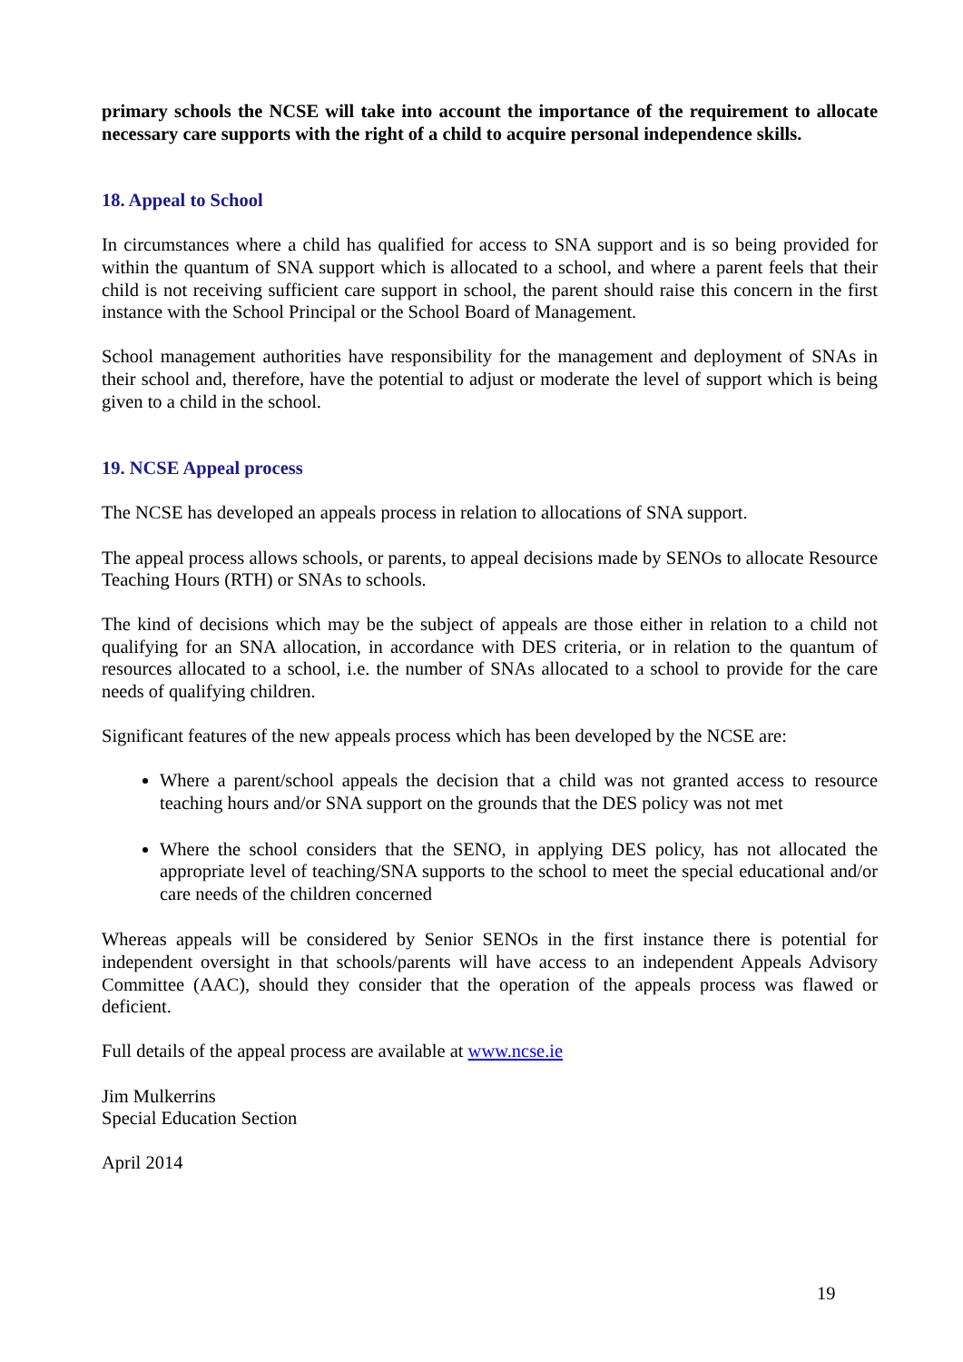primary schools the NCSE will take into account the importance of the requirement to allocate necessary care supports with the right of a child to acquire personal independence skills.
18. Appeal to School
In circumstances where a child has qualified for access to SNA support and is so being provided for within the quantum of SNA support which is allocated to a school, and where a parent feels that their child is not receiving sufficient care support in school, the parent should raise this concern in the first instance with the School Principal or the School Board of Management.
School management authorities have responsibility for the management and deployment of SNAs in their school and, therefore, have the potential to adjust or moderate the level of support which is being given to a child in the school.
19. NCSE Appeal process
The NCSE has developed an appeals process in relation to allocations of SNA support.
The appeal process allows schools, or parents, to appeal decisions made by SENOs to allocate Resource Teaching Hours (RTH) or SNAs to schools.
The kind of decisions which may be the subject of appeals are those either in relation to a child not qualifying for an SNA allocation, in accordance with DES criteria, or in relation to the quantum of resources allocated to a school, i.e. the number of SNAs allocated to a school to provide for the care needs of qualifying children.
Significant features of the new appeals process which has been developed by the NCSE are:
Where a parent/school appeals the decision that a child was not granted access to resource teaching hours and/or SNA support on the grounds that the DES policy was not met
Where the school considers that the SENO, in applying DES policy, has not allocated the appropriate level of teaching/SNA supports to the school to meet the special educational and/or care needs of the children concerned
Whereas appeals will be considered by Senior SENOs in the first instance there is potential for independent oversight in that schools/parents will have access to an independent Appeals Advisory Committee (AAC), should they consider that the operation of the appeals process was flawed or deficient.
Full details of the appeal process are available at www.ncse.ie
Jim Mulkerrins
Special Education Section
April 2014
19